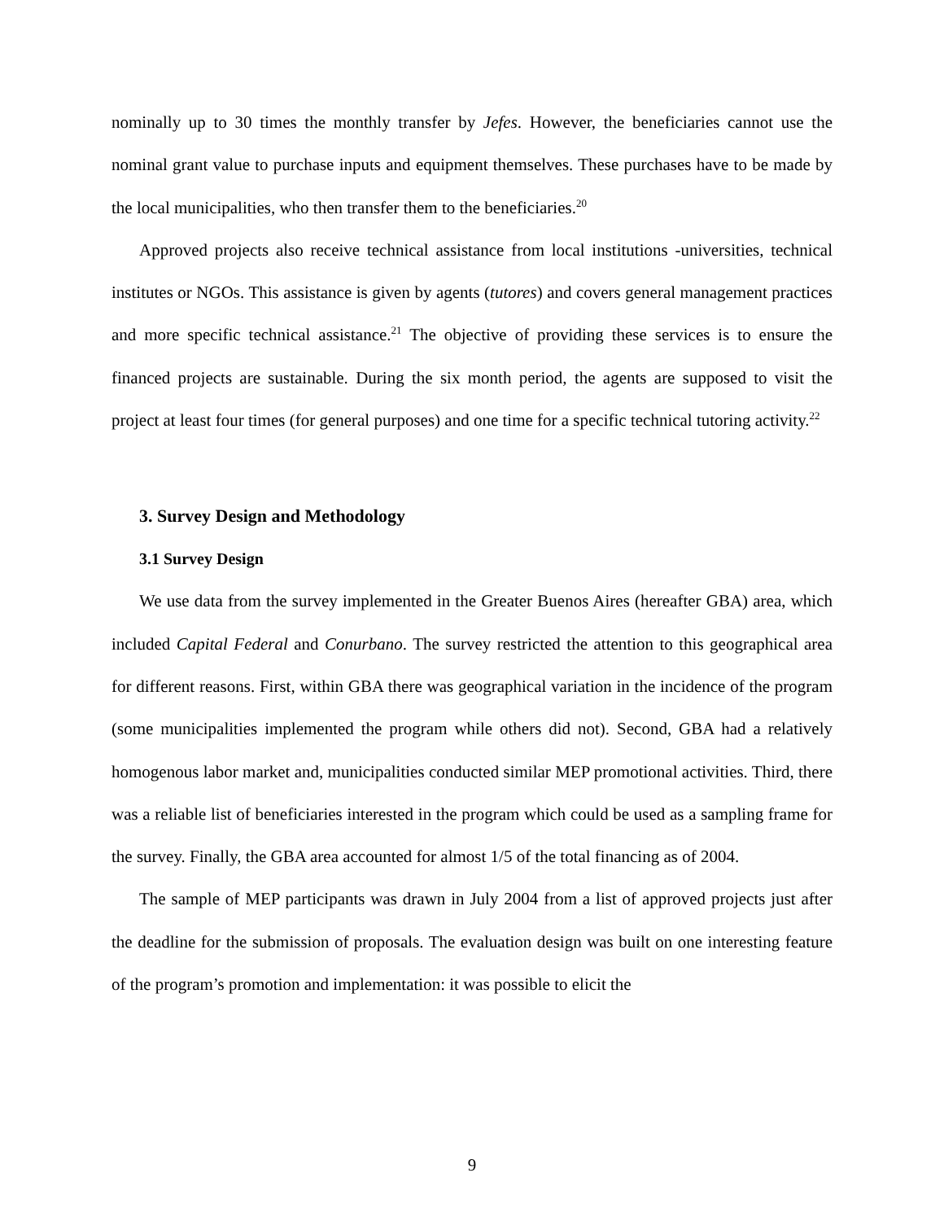nominally up to 30 times the monthly transfer by Jefes. However, the beneficiaries cannot use the nominal grant value to purchase inputs and equipment themselves. These purchases have to be made by the local municipalities, who then transfer them to the beneficiaries.<sup>20</sup>
Approved projects also receive technical assistance from local institutions -universities, technical institutes or NGOs. This assistance is given by agents (tutores) and covers general management practices and more specific technical assistance.<sup>21</sup> The objective of providing these services is to ensure the financed projects are sustainable. During the six month period, the agents are supposed to visit the project at least four times (for general purposes) and one time for a specific technical tutoring activity.<sup>22</sup>
3. Survey Design and Methodology
3.1 Survey Design
We use data from the survey implemented in the Greater Buenos Aires (hereafter GBA) area, which included Capital Federal and Conurbano. The survey restricted the attention to this geographical area for different reasons. First, within GBA there was geographical variation in the incidence of the program (some municipalities implemented the program while others did not). Second, GBA had a relatively homogenous labor market and, municipalities conducted similar MEP promotional activities. Third, there was a reliable list of beneficiaries interested in the program which could be used as a sampling frame for the survey. Finally, the GBA area accounted for almost 1/5 of the total financing as of 2004.
The sample of MEP participants was drawn in July 2004 from a list of approved projects just after the deadline for the submission of proposals. The evaluation design was built on one interesting feature of the program’s promotion and implementation: it was possible to elicit the
9